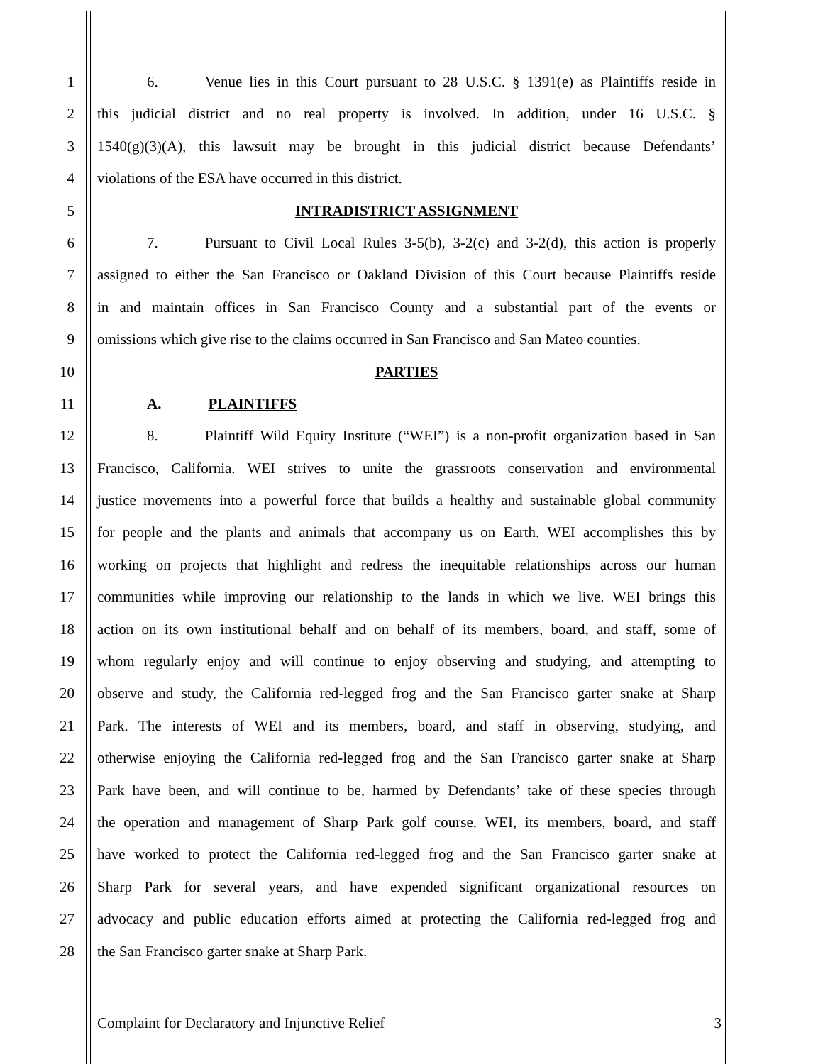1 6. Venue lies in this Court pursuant to 28 U.S.C. § 1391(e) as Plaintiffs reside in
2 this judicial district and no real property is involved. In addition, under 16 U.S.C. §
3 1540(g)(3)(A), this lawsuit may be brought in this judicial district because Defendants’
4 violations of the ESA have occurred in this district.
5 INTRADISTRICT ASSIGNMENT
6 7. Pursuant to Civil Local Rules 3-5(b), 3-2(c) and 3-2(d), this action is properly
7 assigned to either the San Francisco or Oakland Division of this Court because Plaintiffs reside
8 in and maintain offices in San Francisco County and a substantial part of the events or
9 omissions which give rise to the claims occurred in San Francisco and San Mateo counties.
10 PARTIES
11 A. PLAINTIFFS
12 8. Plaintiff Wild Equity Institute (“WEI”) is a non-profit organization based in San
13 Francisco, California. WEI strives to unite the grassroots conservation and environmental
14 justice movements into a powerful force that builds a healthy and sustainable global community
15 for people and the plants and animals that accompany us on Earth. WEI accomplishes this by
16 working on projects that highlight and redress the inequitable relationships across our human
17 communities while improving our relationship to the lands in which we live. WEI brings this
18 action on its own institutional behalf and on behalf of its members, board, and staff, some of
19 whom regularly enjoy and will continue to enjoy observing and studying, and attempting to
20 observe and study, the California red-legged frog and the San Francisco garter snake at Sharp
21 Park. The interests of WEI and its members, board, and staff in observing, studying, and
22 otherwise enjoying the California red-legged frog and the San Francisco garter snake at Sharp
23 Park have been, and will continue to be, harmed by Defendants’ take of these species through
24 the operation and management of Sharp Park golf course. WEI, its members, board, and staff
25 have worked to protect the California red-legged frog and the San Francisco garter snake at
26 Sharp Park for several years, and have expended significant organizational resources on
27 advocacy and public education efforts aimed at protecting the California red-legged frog and
28 the San Francisco garter snake at Sharp Park.
Complaint for Declaratory and Injunctive Relief 3